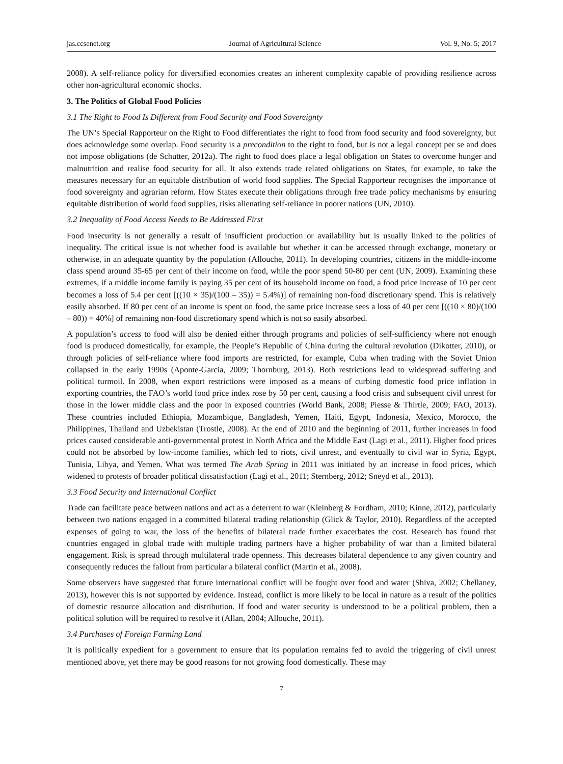jas.ccsenet.org Journal of Agricultural Science Vol. 9, No. 5; 2017
2008). A self-reliance policy for diversified economies creates an inherent complexity capable of providing resilience across other non-agricultural economic shocks.
3. The Politics of Global Food Policies
3.1 The Right to Food Is Different from Food Security and Food Sovereignty
The UN’s Special Rapporteur on the Right to Food differentiates the right to food from food security and food sovereignty, but does acknowledge some overlap. Food security is a precondition to the right to food, but is not a legal concept per se and does not impose obligations (de Schutter, 2012a). The right to food does place a legal obligation on States to overcome hunger and malnutrition and realise food security for all. It also extends trade related obligations on States, for example, to take the measures necessary for an equitable distribution of world food supplies. The Special Rapporteur recognises the importance of food sovereignty and agrarian reform. How States execute their obligations through free trade policy mechanisms by ensuring equitable distribution of world food supplies, risks alienating self-reliance in poorer nations (UN, 2010).
3.2 Inequality of Food Access Needs to Be Addressed First
Food insecurity is not generally a result of insufficient production or availability but is usually linked to the politics of inequality. The critical issue is not whether food is available but whether it can be accessed through exchange, monetary or otherwise, in an adequate quantity by the population (Allouche, 2011). In developing countries, citizens in the middle-income class spend around 35-65 per cent of their income on food, while the poor spend 50-80 per cent (UN, 2009). Examining these extremes, if a middle income family is paying 35 per cent of its household income on food, a food price increase of 10 per cent becomes a loss of 5.4 per cent [((10 × 35)/(100 – 35)) = 5.4%)] of remaining non-food discretionary spend. This is relatively easily absorbed. If 80 per cent of an income is spent on food, the same price increase sees a loss of 40 per cent [((10 × 80)/(100 – 80)) = 40%] of remaining non-food discretionary spend which is not so easily absorbed.
A population’s access to food will also be denied either through programs and policies of self-sufficiency where not enough food is produced domestically, for example, the People’s Republic of China during the cultural revolution (Dikotter, 2010), or through policies of self-reliance where food imports are restricted, for example, Cuba when trading with the Soviet Union collapsed in the early 1990s (Aponte-Garcia, 2009; Thornburg, 2013). Both restrictions lead to widespread suffering and political turmoil. In 2008, when export restrictions were imposed as a means of curbing domestic food price inflation in exporting countries, the FAO’s world food price index rose by 50 per cent, causing a food crisis and subsequent civil unrest for those in the lower middle class and the poor in exposed countries (World Bank, 2008; Piesse & Thirtle, 2009; FAO, 2013). These countries included Ethiopia, Mozambique, Bangladesh, Yemen, Haiti, Egypt, Indonesia, Mexico, Morocco, the Philippines, Thailand and Uzbekistan (Trostle, 2008). At the end of 2010 and the beginning of 2011, further increases in food prices caused considerable anti-governmental protest in North Africa and the Middle East (Lagi et al., 2011). Higher food prices could not be absorbed by low-income families, which led to riots, civil unrest, and eventually to civil war in Syria, Egypt, Tunisia, Libya, and Yemen. What was termed The Arab Spring in 2011 was initiated by an increase in food prices, which widened to protests of broader political dissatisfaction (Lagi et al., 2011; Sternberg, 2012; Sneyd et al., 2013).
3.3 Food Security and International Conflict
Trade can facilitate peace between nations and act as a deterrent to war (Kleinberg & Fordham, 2010; Kinne, 2012), particularly between two nations engaged in a committed bilateral trading relationship (Glick & Taylor, 2010). Regardless of the accepted expenses of going to war, the loss of the benefits of bilateral trade further exacerbates the cost. Research has found that countries engaged in global trade with multiple trading partners have a higher probability of war than a limited bilateral engagement. Risk is spread through multilateral trade openness. This decreases bilateral dependence to any given country and consequently reduces the fallout from particular a bilateral conflict (Martin et al., 2008).
Some observers have suggested that future international conflict will be fought over food and water (Shiva, 2002; Chellaney, 2013), however this is not supported by evidence. Instead, conflict is more likely to be local in nature as a result of the politics of domestic resource allocation and distribution. If food and water security is understood to be a political problem, then a political solution will be required to resolve it (Allan, 2004; Allouche, 2011).
3.4 Purchases of Foreign Farming Land
It is politically expedient for a government to ensure that its population remains fed to avoid the triggering of civil unrest mentioned above, yet there may be good reasons for not growing food domestically. These may
7